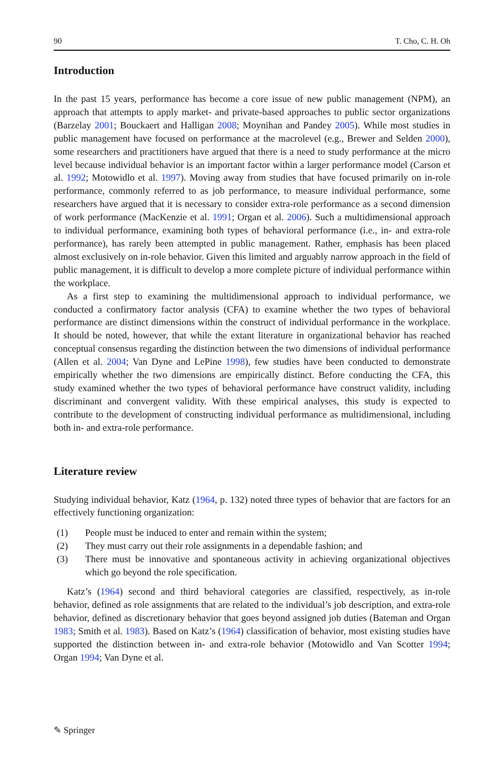90 T. Cho, C. H. Oh
Introduction
In the past 15 years, performance has become a core issue of new public management (NPM), an approach that attempts to apply market- and private-based approaches to public sector organizations (Barzelay 2001; Bouckaert and Halligan 2008; Moynihan and Pandey 2005). While most studies in public management have focused on performance at the macrolevel (e.g., Brewer and Selden 2000), some researchers and practitioners have argued that there is a need to study performance at the micro level because individual behavior is an important factor within a larger performance model (Carson et al. 1992; Motowidlo et al. 1997). Moving away from studies that have focused primarily on in-role performance, commonly referred to as job performance, to measure individual performance, some researchers have argued that it is necessary to consider extra-role performance as a second dimension of work performance (MacKenzie et al. 1991; Organ et al. 2006). Such a multidimensional approach to individual performance, examining both types of behavioral performance (i.e., in- and extra-role performance), has rarely been attempted in public management. Rather, emphasis has been placed almost exclusively on in-role behavior. Given this limited and arguably narrow approach in the field of public management, it is difficult to develop a more complete picture of individual performance within the workplace.
As a first step to examining the multidimensional approach to individual performance, we conducted a confirmatory factor analysis (CFA) to examine whether the two types of behavioral performance are distinct dimensions within the construct of individual performance in the workplace. It should be noted, however, that while the extant literature in organizational behavior has reached conceptual consensus regarding the distinction between the two dimensions of individual performance (Allen et al. 2004; Van Dyne and LePine 1998), few studies have been conducted to demonstrate empirically whether the two dimensions are empirically distinct. Before conducting the CFA, this study examined whether the two types of behavioral performance have construct validity, including discriminant and convergent validity. With these empirical analyses, this study is expected to contribute to the development of constructing individual performance as multidimensional, including both in- and extra-role performance.
Literature review
Studying individual behavior, Katz (1964, p. 132) noted three types of behavior that are factors for an effectively functioning organization:
(1) People must be induced to enter and remain within the system;
(2) They must carry out their role assignments in a dependable fashion; and
(3) There must be innovative and spontaneous activity in achieving organizational objectives which go beyond the role specification.
Katz’s (1964) second and third behavioral categories are classified, respectively, as in-role behavior, defined as role assignments that are related to the individual’s job description, and extra-role behavior, defined as discretionary behavior that goes beyond assigned job duties (Bateman and Organ 1983; Smith et al. 1983). Based on Katz’s (1964) classification of behavior, most existing studies have supported the distinction between in- and extra-role behavior (Motowidlo and Van Scotter 1994; Organ 1994; Van Dyne et al.
✎ Springer